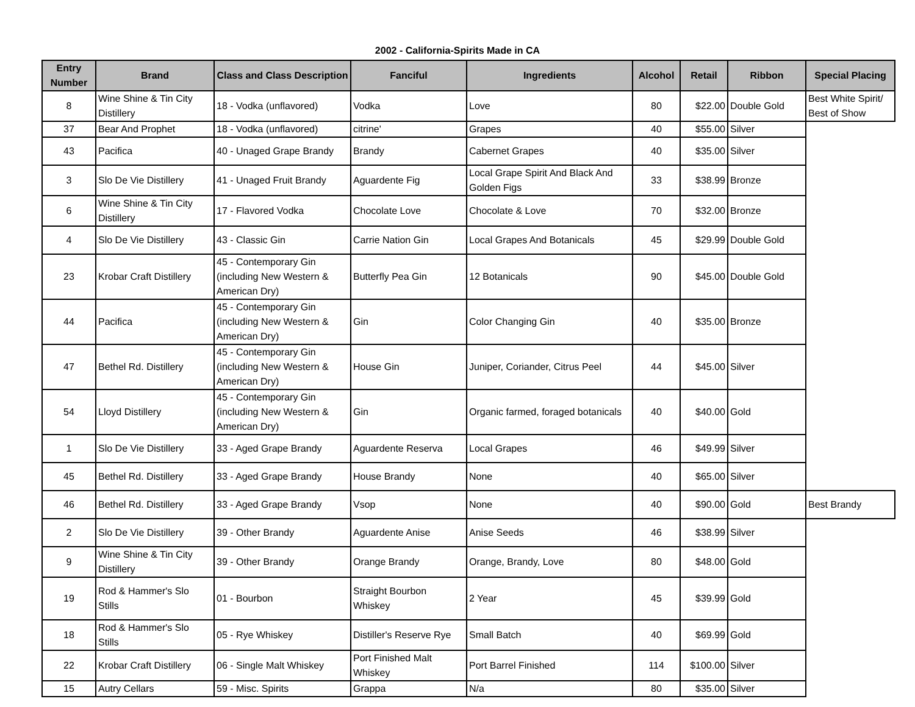2002 - California-Spirits Made in CA
| Entry Number | Brand | Class and Class Description | Fanciful | Ingredients | Alcohol | Retail | Ribbon | Special Placing |
| --- | --- | --- | --- | --- | --- | --- | --- | --- |
| 8 | Wine Shine & Tin City Distillery | 18 - Vodka (unflavored) | Vodka | Love | 80 | $22.00 | Double Gold | Best White Spirit/ Best of Show |
| 37 | Bear And Prophet | 18 - Vodka (unflavored) | citrine' | Grapes | 40 | $55.00 | Silver | |
| 43 | Pacifica | 40 - Unaged Grape Brandy | Brandy | Cabernet Grapes | 40 | $35.00 | Silver | |
| 3 | Slo De Vie Distillery | 41 - Unaged Fruit Brandy | Aguardente Fig | Local Grape Spirit And Black And Golden Figs | 33 | $38.99 | Bronze | |
| 6 | Wine Shine & Tin City Distillery | 17 - Flavored Vodka | Chocolate Love | Chocolate & Love | 70 | $32.00 | Bronze | |
| 4 | Slo De Vie Distillery | 43 - Classic Gin | Carrie Nation Gin | Local Grapes And Botanicals | 45 | $29.99 | Double Gold | |
| 23 | Krobar Craft Distillery | 45 - Contemporary Gin (including New Western & American Dry) | Butterfly Pea Gin | 12 Botanicals | 90 | $45.00 | Double Gold | |
| 44 | Pacifica | 45 - Contemporary Gin (including New Western & American Dry) | Gin | Color Changing Gin | 40 | $35.00 | Bronze | |
| 47 | Bethel Rd. Distillery | 45 - Contemporary Gin (including New Western & American Dry) | House Gin | Juniper, Coriander, Citrus Peel | 44 | $45.00 | Silver | |
| 54 | Lloyd Distillery | 45 - Contemporary Gin (including New Western & American Dry) | Gin | Organic farmed, foraged botanicals | 40 | $40.00 | Gold | |
| 1 | Slo De Vie Distillery | 33 - Aged Grape Brandy | Aguardente Reserva | Local Grapes | 46 | $49.99 | Silver | |
| 45 | Bethel Rd. Distillery | 33 - Aged Grape Brandy | House Brandy | None | 40 | $65.00 | Silver | |
| 46 | Bethel Rd. Distillery | 33 - Aged Grape Brandy | Vsop | None | 40 | $90.00 | Gold | Best Brandy |
| 2 | Slo De Vie Distillery | 39 - Other Brandy | Aguardente Anise | Anise Seeds | 46 | $38.99 | Silver | |
| 9 | Wine Shine & Tin City Distillery | 39 - Other Brandy | Orange Brandy | Orange, Brandy, Love | 80 | $48.00 | Gold | |
| 19 | Rod & Hammer's Slo Stills | 01 - Bourbon | Straight Bourbon Whiskey | 2 Year | 45 | $39.99 | Gold | |
| 18 | Rod & Hammer's Slo Stills | 05 - Rye Whiskey | Distiller's Reserve Rye | Small Batch | 40 | $69.99 | Gold | |
| 22 | Krobar Craft Distillery | 06 - Single Malt Whiskey | Port Finished Malt Whiskey | Port Barrel Finished | 114 | $100.00 | Silver | |
| 15 | Autry Cellars | 59 - Misc. Spirits | Grappa | N/a | 80 | $35.00 | Silver | |